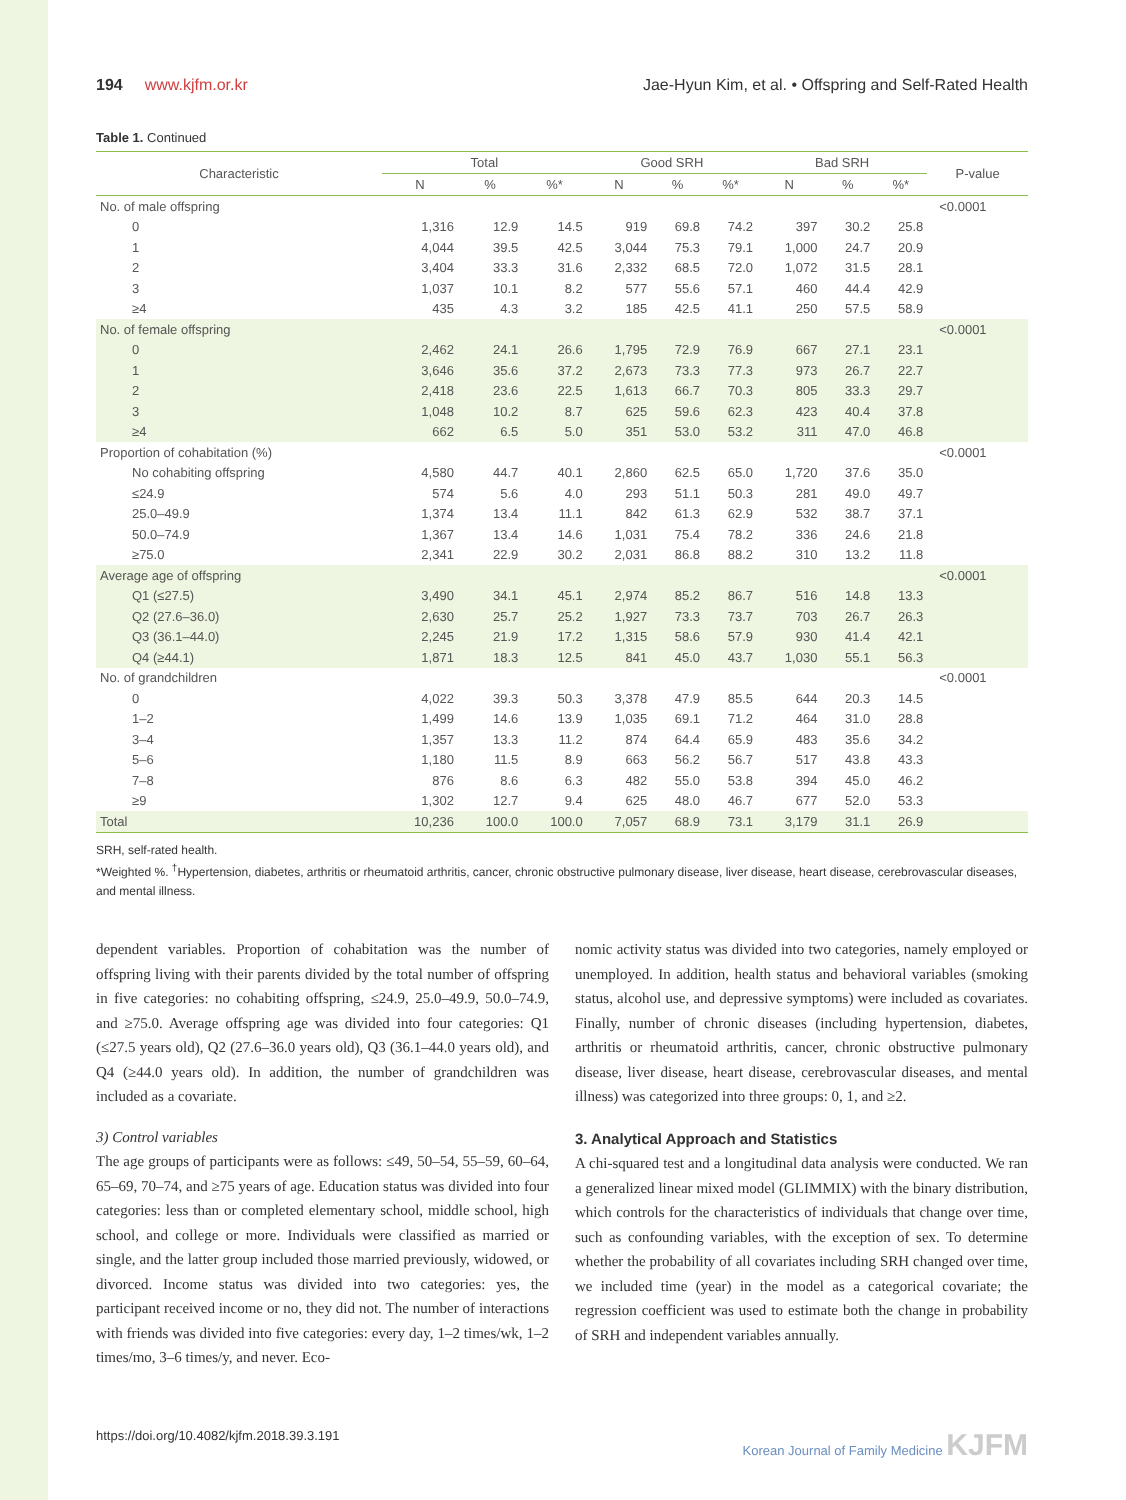194 www.kjfm.or.kr Jae-Hyun Kim, et al. • Offspring and Self-Rated Health
Table 1. Continued
| Characteristic | Total | | | Good SRH | | | Bad SRH | | | P-value |
| --- | --- | --- | --- | --- | --- | --- | --- | --- | --- | --- |
| | N | % | %* | N | % | %* | N | % | %* | |
| No. of male offspring | | | | | | | | | | <0.0001 |
| 0 | 1,316 | 12.9 | 14.5 | 919 | 69.8 | 74.2 | 397 | 30.2 | 25.8 | |
| 1 | 4,044 | 39.5 | 42.5 | 3,044 | 75.3 | 79.1 | 1,000 | 24.7 | 20.9 | |
| 2 | 3,404 | 33.3 | 31.6 | 2,332 | 68.5 | 72.0 | 1,072 | 31.5 | 28.1 | |
| 3 | 1,037 | 10.1 | 8.2 | 577 | 55.6 | 57.1 | 460 | 44.4 | 42.9 | |
| ≥4 | 435 | 4.3 | 3.2 | 185 | 42.5 | 41.1 | 250 | 57.5 | 58.9 | |
| No. of female offspring | | | | | | | | | | <0.0001 |
| 0 | 2,462 | 24.1 | 26.6 | 1,795 | 72.9 | 76.9 | 667 | 27.1 | 23.1 | |
| 1 | 3,646 | 35.6 | 37.2 | 2,673 | 73.3 | 77.3 | 973 | 26.7 | 22.7 | |
| 2 | 2,418 | 23.6 | 22.5 | 1,613 | 66.7 | 70.3 | 805 | 33.3 | 29.7 | |
| 3 | 1,048 | 10.2 | 8.7 | 625 | 59.6 | 62.3 | 423 | 40.4 | 37.8 | |
| ≥4 | 662 | 6.5 | 5.0 | 351 | 53.0 | 53.2 | 311 | 47.0 | 46.8 | |
| Proportion of cohabitation (%) | | | | | | | | | | <0.0001 |
| No cohabiting offspring | 4,580 | 44.7 | 40.1 | 2,860 | 62.5 | 65.0 | 1,720 | 37.6 | 35.0 | |
| ≤24.9 | 574 | 5.6 | 4.0 | 293 | 51.1 | 50.3 | 281 | 49.0 | 49.7 | |
| 25.0–49.9 | 1,374 | 13.4 | 11.1 | 842 | 61.3 | 62.9 | 532 | 38.7 | 37.1 | |
| 50.0–74.9 | 1,367 | 13.4 | 14.6 | 1,031 | 75.4 | 78.2 | 336 | 24.6 | 21.8 | |
| ≥75.0 | 2,341 | 22.9 | 30.2 | 2,031 | 86.8 | 88.2 | 310 | 13.2 | 11.8 | |
| Average age of offspring | | | | | | | | | | <0.0001 |
| Q1 (≤27.5) | 3,490 | 34.1 | 45.1 | 2,974 | 85.2 | 86.7 | 516 | 14.8 | 13.3 | |
| Q2 (27.6–36.0) | 2,630 | 25.7 | 25.2 | 1,927 | 73.3 | 73.7 | 703 | 26.7 | 26.3 | |
| Q3 (36.1–44.0) | 2,245 | 21.9 | 17.2 | 1,315 | 58.6 | 57.9 | 930 | 41.4 | 42.1 | |
| Q4 (≥44.1) | 1,871 | 18.3 | 12.5 | 841 | 45.0 | 43.7 | 1,030 | 55.1 | 56.3 | |
| No. of grandchildren | | | | | | | | | | <0.0001 |
| 0 | 4,022 | 39.3 | 50.3 | 3,378 | 47.9 | 85.5 | 644 | 20.3 | 14.5 | |
| 1–2 | 1,499 | 14.6 | 13.9 | 1,035 | 69.1 | 71.2 | 464 | 31.0 | 28.8 | |
| 3–4 | 1,357 | 13.3 | 11.2 | 874 | 64.4 | 65.9 | 483 | 35.6 | 34.2 | |
| 5–6 | 1,180 | 11.5 | 8.9 | 663 | 56.2 | 56.7 | 517 | 43.8 | 43.3 | |
| 7–8 | 876 | 8.6 | 6.3 | 482 | 55.0 | 53.8 | 394 | 45.0 | 46.2 | |
| ≥9 | 1,302 | 12.7 | 9.4 | 625 | 48.0 | 46.7 | 677 | 52.0 | 53.3 | |
| Total | 10,236 | 100.0 | 100.0 | 7,057 | 68.9 | 73.1 | 3,179 | 31.1 | 26.9 | |
SRH, self-rated health.
*Weighted %. <sup>†</sup>Hypertension, diabetes, arthritis or rheumatoid arthritis, cancer, chronic obstructive pulmonary disease, liver disease, heart disease, cerebrovascular diseases, and mental illness.
dependent variables. Proportion of cohabitation was the number of offspring living with their parents divided by the total number of offspring in five categories: no cohabiting offspring, ≤24.9, 25.0–49.9, 50.0–74.9, and ≥75.0. Average offspring age was divided into four categories: Q1 (≤27.5 years old), Q2 (27.6–36.0 years old), Q3 (36.1–44.0 years old), and Q4 (≥44.0 years old). In addition, the number of grandchildren was included as a covariate.
3) Control variables
The age groups of participants were as follows: ≤49, 50–54, 55–59, 60–64, 65–69, 70–74, and ≥75 years of age. Education status was divided into four categories: less than or completed elementary school, middle school, high school, and college or more. Individuals were classified as married or single, and the latter group included those married previously, widowed, or divorced. Income status was divided into two categories: yes, the participant received income or no, they did not. The number of interactions with friends was divided into five categories: every day, 1–2 times/wk, 1–2 times/mo, 3–6 times/y, and never. Eco-
nomic activity status was divided into two categories, namely employed or unemployed. In addition, health status and behavioral variables (smoking status, alcohol use, and depressive symptoms) were included as covariates. Finally, number of chronic diseases (including hypertension, diabetes, arthritis or rheumatoid arthritis, cancer, chronic obstructive pulmonary disease, liver disease, heart disease, cerebrovascular diseases, and mental illness) was categorized into three groups: 0, 1, and ≥2.
3. Analytical Approach and Statistics
A chi-squared test and a longitudinal data analysis were conducted. We ran a generalized linear mixed model (GLIMMIX) with the binary distribution, which controls for the characteristics of individuals that change over time, such as confounding variables, with the exception of sex. To determine whether the probability of all covariates including SRH changed over time, we included time (year) in the model as a categorical covariate; the regression coefficient was used to estimate both the change in probability of SRH and independent variables annually.
https://doi.org/10.4082/kjfm.2018.39.3.191 Korean Journal of Family Medicine KJFM